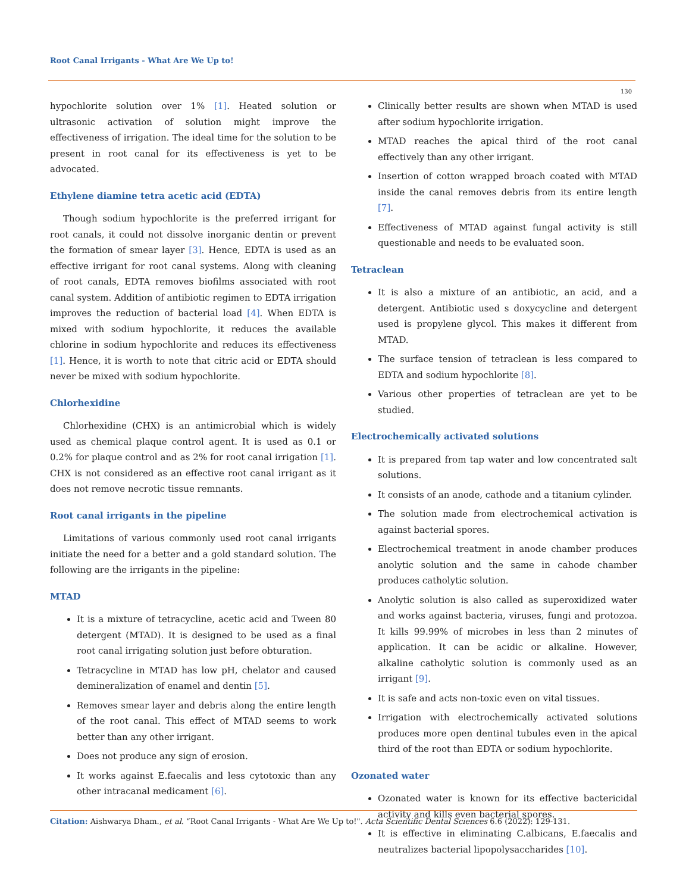Root Canal Irrigants - What Are We Up to!
130
hypochlorite solution over 1% [1]. Heated solution or ultrasonic activation of solution might improve the effectiveness of irrigation. The ideal time for the solution to be present in root canal for its effectiveness is yet to be advocated.
Ethylene diamine tetra acetic acid (EDTA)
Though sodium hypochlorite is the preferred irrigant for root canals, it could not dissolve inorganic dentin or prevent the formation of smear layer [3]. Hence, EDTA is used as an effective irrigant for root canal systems. Along with cleaning of root canals, EDTA removes biofilms associated with root canal system. Addition of antibiotic regimen to EDTA irrigation improves the reduction of bacterial load [4]. When EDTA is mixed with sodium hypochlorite, it reduces the available chlorine in sodium hypochlorite and reduces its effectiveness [1]. Hence, it is worth to note that citric acid or EDTA should never be mixed with sodium hypochlorite.
Chlorhexidine
Chlorhexidine (CHX) is an antimicrobial which is widely used as chemical plaque control agent. It is used as 0.1 or 0.2% for plaque control and as 2% for root canal irrigation [1]. CHX is not considered as an effective root canal irrigant as it does not remove necrotic tissue remnants.
Root canal irrigants in the pipeline
Limitations of various commonly used root canal irrigants initiate the need for a better and a gold standard solution. The following are the irrigants in the pipeline:
MTAD
It is a mixture of tetracycline, acetic acid and Tween 80 detergent (MTAD). It is designed to be used as a final root canal irrigating solution just before obturation.
Tetracycline in MTAD has low pH, chelator and caused demineralization of enamel and dentin [5].
Removes smear layer and debris along the entire length of the root canal. This effect of MTAD seems to work better than any other irrigant.
Does not produce any sign of erosion.
It works against E.faecalis and less cytotoxic than any other intracanal medicament [6].
Clinically better results are shown when MTAD is used after sodium hypochlorite irrigation.
MTAD reaches the apical third of the root canal effectively than any other irrigant.
Insertion of cotton wrapped broach coated with MTAD inside the canal removes debris from its entire length [7].
Effectiveness of MTAD against fungal activity is still questionable and needs to be evaluated soon.
Tetraclean
It is also a mixture of an antibiotic, an acid, and a detergent. Antibiotic used s doxycycline and detergent used is propylene glycol. This makes it different from MTAD.
The surface tension of tetraclean is less compared to EDTA and sodium hypochlorite [8].
Various other properties of tetraclean are yet to be studied.
Electrochemically activated solutions
It is prepared from tap water and low concentrated salt solutions.
It consists of an anode, cathode and a titanium cylinder.
The solution made from electrochemical activation is against bacterial spores.
Electrochemical treatment in anode chamber produces anolytic solution and the same in cahode chamber produces catholytic solution.
Anolytic solution is also called as superoxidized water and works against bacteria, viruses, fungi and protozoa. It kills 99.99% of microbes in less than 2 minutes of application. It can be acidic or alkaline. However, alkaline catholytic solution is commonly used as an irrigant [9].
It is safe and acts non-toxic even on vital tissues.
Irrigation with electrochemically activated solutions produces more open dentinal tubules even in the apical third of the root than EDTA or sodium hypochlorite.
Ozonated water
Ozonated water is known for its effective bactericidal activity and kills even bacterial spores.
It is effective in eliminating C.albicans, E.faecalis and neutralizes bacterial lipopolysaccharides [10].
Citation: Aishwarya Dham., et al. “Root Canal Irrigants - What Are We Up to!". Acta Scientific Dental Sciences 6.6 (2022): 129-131.